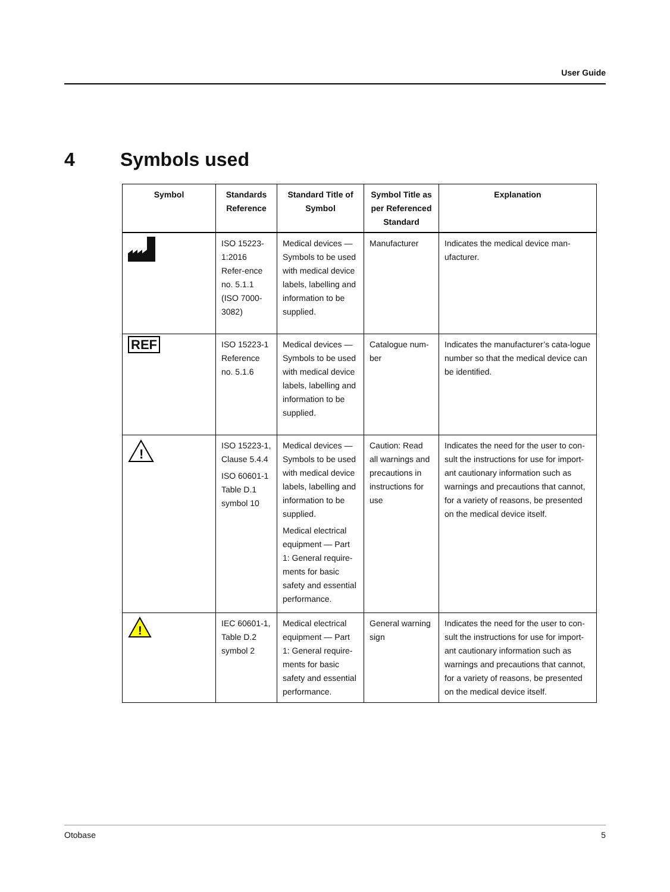User Guide
4 Symbols used
| Symbol | Standards Reference | Standard Title of Symbol | Symbol Title as per Referenced Standard | Explanation |
| --- | --- | --- | --- | --- |
| | ISO 15223-1:2016 Refer-ence no. 5.1.1 (ISO 7000-3082) | Medical devices — Symbols to be used with medical device labels, labelling and information to be supplied. | Manufacturer | Indicates the medical device man-ufacturer. |
| REF | ISO 15223-1 Reference no. 5.1.6 | Medical devices — Symbols to be used with medical device labels, labelling and information to be supplied. | Catalogue num-ber | Indicates the manufacturer’s cata-logue number so that the medical device can be identified. |
| ! | ISO 15223-1, Clause 5.4.4 ISO 60601-1 Table D.1 symbol 10 | Medical devices — Symbols to be used with medical device labels, labelling and information to be supplied. Medical electrical equipment — Part 1: General require-ments for basic safety and essential performance. | Caution: Read all warnings and precautions in instructions for use | Indicates the need for the user to con-sult the instructions for use for import-ant cautionary information such as warnings and precautions that cannot, for a variety of reasons, be presented on the medical device itself. |
| ! | IEC 60601-1, Table D.2 symbol 2 | Medical electrical equipment — Part 1: General require-ments for basic safety and essential performance. | General warning sign | Indicates the need for the user to con-sult the instructions for use for import-ant cautionary information such as warnings and precautions that cannot, for a variety of reasons, be presented on the medical device itself. |
Otobase 5